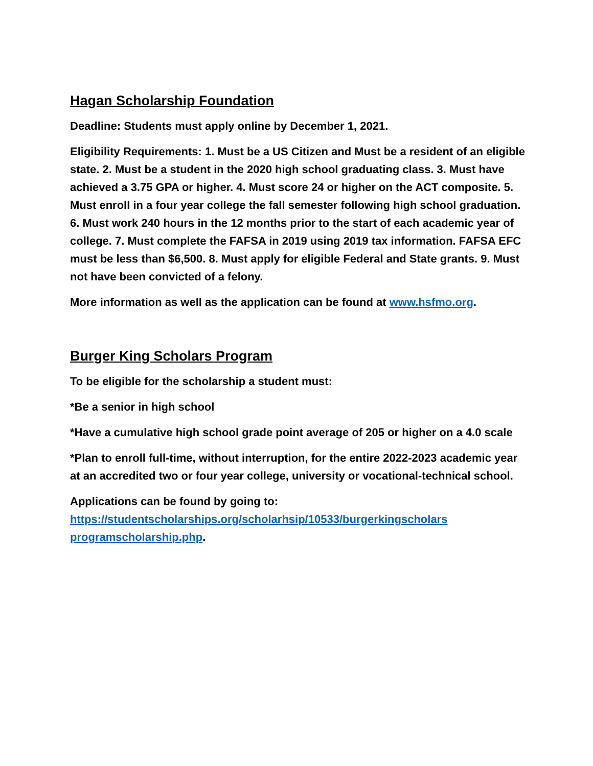Hagan Scholarship Foundation
Deadline: Students must apply online by December 1, 2021.
Eligibility Requirements: 1. Must be a US Citizen and Must be a resident of an eligible state. 2. Must be a student in the 2020 high school graduating class. 3. Must have achieved a 3.75 GPA or higher. 4. Must score 24 or higher on the ACT composite. 5. Must enroll in a four year college the fall semester following high school graduation. 6. Must work 240 hours in the 12 months prior to the start of each academic year of college. 7. Must complete the FAFSA in 2019 using 2019 tax information. FAFSA EFC must be less than $6,500. 8. Must apply for eligible Federal and State grants. 9. Must not have been convicted of a felony.
More information as well as the application can be found at www.hsfmo.org.
Burger King Scholars Program
To be eligible for the scholarship a student must:
*Be a senior in high school
*Have a cumulative high school grade point average of 205 or higher on a 4.0 scale
*Plan to enroll full-time, without interruption, for the entire 2022-2023 academic year at an accredited two or four year college, university or vocational-technical school.
Applications can be found by going to:
https://studentscholarships.org/scholarhsip/10533/burgerkingscholars programscholarship.php.